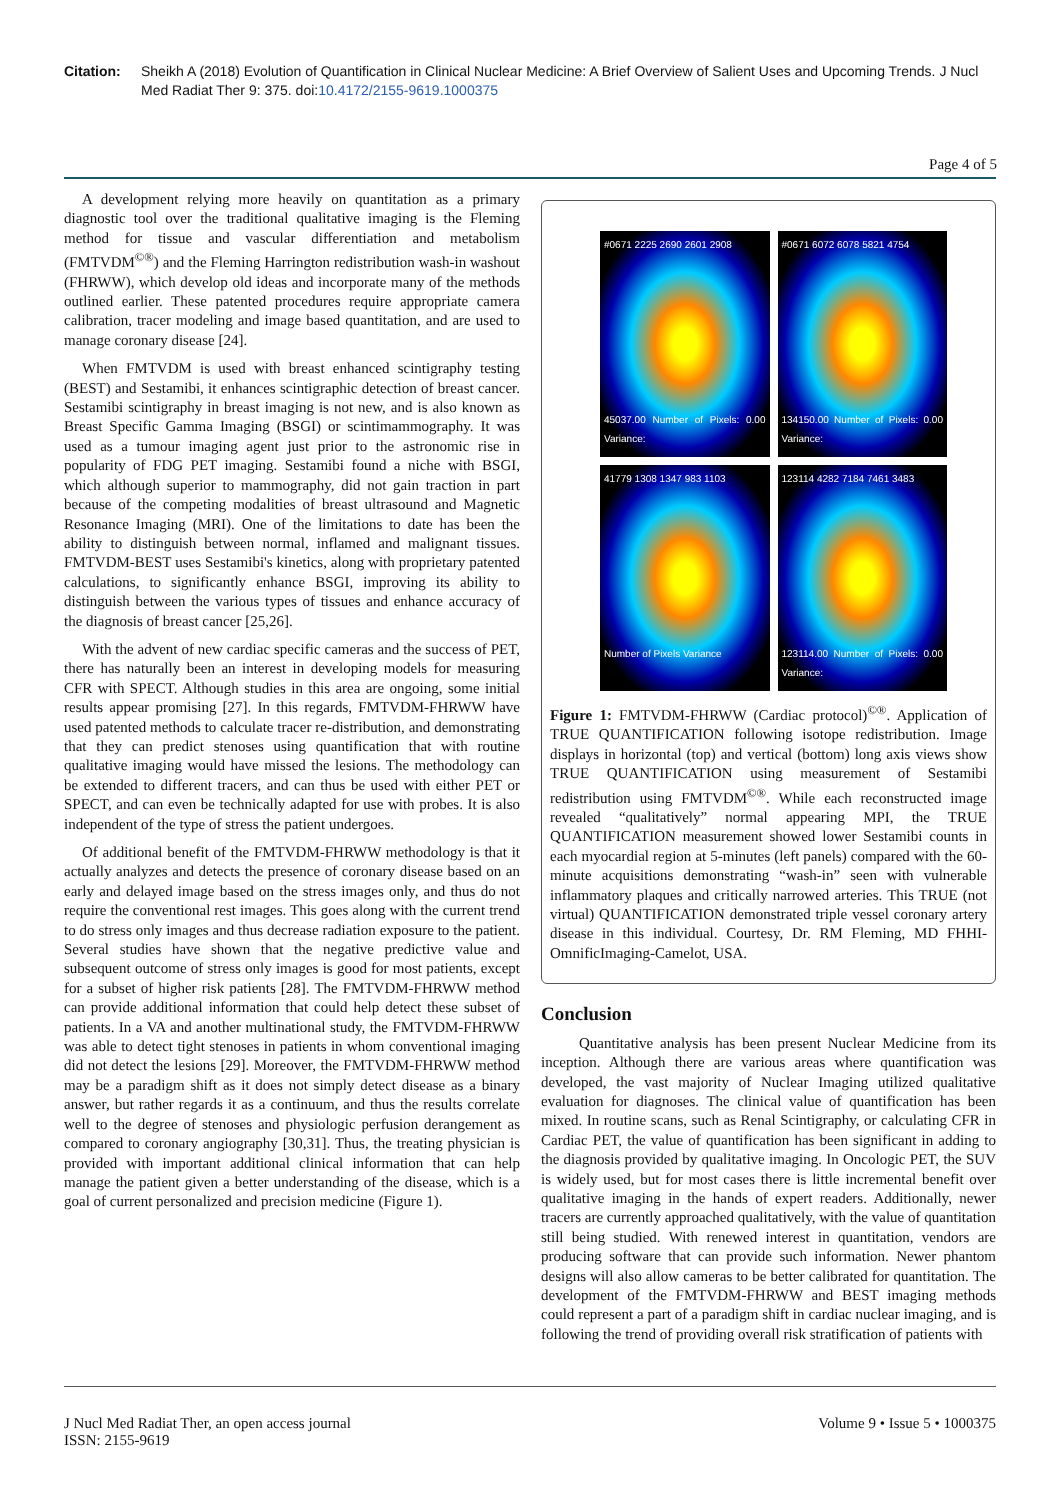Citation: Sheikh A (2018) Evolution of Quantification in Clinical Nuclear Medicine: A Brief Overview of Salient Uses and Upcoming Trends. J Nucl Med Radiat Ther 9: 375. doi:10.4172/2155-9619.1000375
Page 4 of 5
A development relying more heavily on quantitation as a primary diagnostic tool over the traditional qualitative imaging is the Fleming method for tissue and vascular differentiation and metabolism (FMTVDM<sup>©®</sup>) and the Fleming Harrington redistribution wash-in washout (FHRWW), which develop old ideas and incorporate many of the methods outlined earlier. These patented procedures require appropriate camera calibration, tracer modeling and image based quantitation, and are used to manage coronary disease [24].
When FMTVDM is used with breast enhanced scintigraphy testing (BEST) and Sestamibi, it enhances scintigraphic detection of breast cancer. Sestamibi scintigraphy in breast imaging is not new, and is also known as Breast Specific Gamma Imaging (BSGI) or scintimammography. It was used as a tumour imaging agent just prior to the astronomic rise in popularity of FDG PET imaging. Sestamibi found a niche with BSGI, which although superior to mammography, did not gain traction in part because of the competing modalities of breast ultrasound and Magnetic Resonance Imaging (MRI). One of the limitations to date has been the ability to distinguish between normal, inflamed and malignant tissues. FMTVDM-BEST uses Sestamibi's kinetics, along with proprietary patented calculations, to significantly enhance BSGI, improving its ability to distinguish between the various types of tissues and enhance accuracy of the diagnosis of breast cancer [25,26].
With the advent of new cardiac specific cameras and the success of PET, there has naturally been an interest in developing models for measuring CFR with SPECT. Although studies in this area are ongoing, some initial results appear promising [27]. In this regards, FMTVDM-FHRWW have used patented methods to calculate tracer re-distribution, and demonstrating that they can predict stenoses using quantification that with routine qualitative imaging would have missed the lesions. The methodology can be extended to different tracers, and can thus be used with either PET or SPECT, and can even be technically adapted for use with probes. It is also independent of the type of stress the patient undergoes.
Of additional benefit of the FMTVDM-FHRWW methodology is that it actually analyzes and detects the presence of coronary disease based on an early and delayed image based on the stress images only, and thus do not require the conventional rest images. This goes along with the current trend to do stress only images and thus decrease radiation exposure to the patient. Several studies have shown that the negative predictive value and subsequent outcome of stress only images is good for most patients, except for a subset of higher risk patients [28]. The FMTVDM-FHRWW method can provide additional information that could help detect these subset of patients. In a VA and another multinational study, the FMTVDM-FHRWW was able to detect tight stenoses in patients in whom conventional imaging did not detect the lesions [29]. Moreover, the FMTVDM-FHRWW method may be a paradigm shift as it does not simply detect disease as a binary answer, but rather regards it as a continuum, and thus the results correlate well to the degree of stenoses and physiologic perfusion derangement as compared to coronary angiography [30,31]. Thus, the treating physician is provided with important additional clinical information that can help manage the patient given a better understanding of the disease, which is a goal of current personalized and precision medicine (Figure 1).
#0671 2225 2690 2601 2908
45037.00 Number of Pixels: 0.00 Variance:
#0671 6072 6078 5821 4754
134150.00 Number of Pixels: 0.00 Variance:
41779 1308 1347 983 1103
Number of Pixels Variance
123114 4282 7184 7461 3483
123114.00 Number of Pixels: 0.00 Variance:
Figure 1: FMTVDM-FHRWW (Cardiac protocol)<sup>©®</sup>. Application of TRUE QUANTIFICATION following isotope redistribution. Image displays in horizontal (top) and vertical (bottom) long axis views show TRUE QUANTIFICATION using measurement of Sestamibi redistribution using FMTVDM<sup>©®</sup>. While each reconstructed image revealed “qualitatively” normal appearing MPI, the TRUE QUANTIFICATION measurement showed lower Sestamibi counts in each myocardial region at 5-minutes (left panels) compared with the 60-minute acquisitions demonstrating “wash-in” seen with vulnerable inflammatory plaques and critically narrowed arteries. This TRUE (not virtual) QUANTIFICATION demonstrated triple vessel coronary artery disease in this individual. Courtesy, Dr. RM Fleming, MD FHHI-OmnificImaging-Camelot, USA.
Conclusion
Quantitative analysis has been present Nuclear Medicine from its inception. Although there are various areas where quantification was developed, the vast majority of Nuclear Imaging utilized qualitative evaluation for diagnoses. The clinical value of quantification has been mixed. In routine scans, such as Renal Scintigraphy, or calculating CFR in Cardiac PET, the value of quantification has been significant in adding to the diagnosis provided by qualitative imaging. In Oncologic PET, the SUV is widely used, but for most cases there is little incremental benefit over qualitative imaging in the hands of expert readers. Additionally, newer tracers are currently approached qualitatively, with the value of quantitation still being studied. With renewed interest in quantitation, vendors are producing software that can provide such information. Newer phantom designs will also allow cameras to be better calibrated for quantitation. The development of the FMTVDM-FHRWW and BEST imaging methods could represent a part of a paradigm shift in cardiac nuclear imaging, and is following the trend of providing overall risk stratification of patients with
J Nucl Med Radiat Ther, an open access journal
ISSN: 2155-9619
Volume 9 • Issue 5 • 1000375